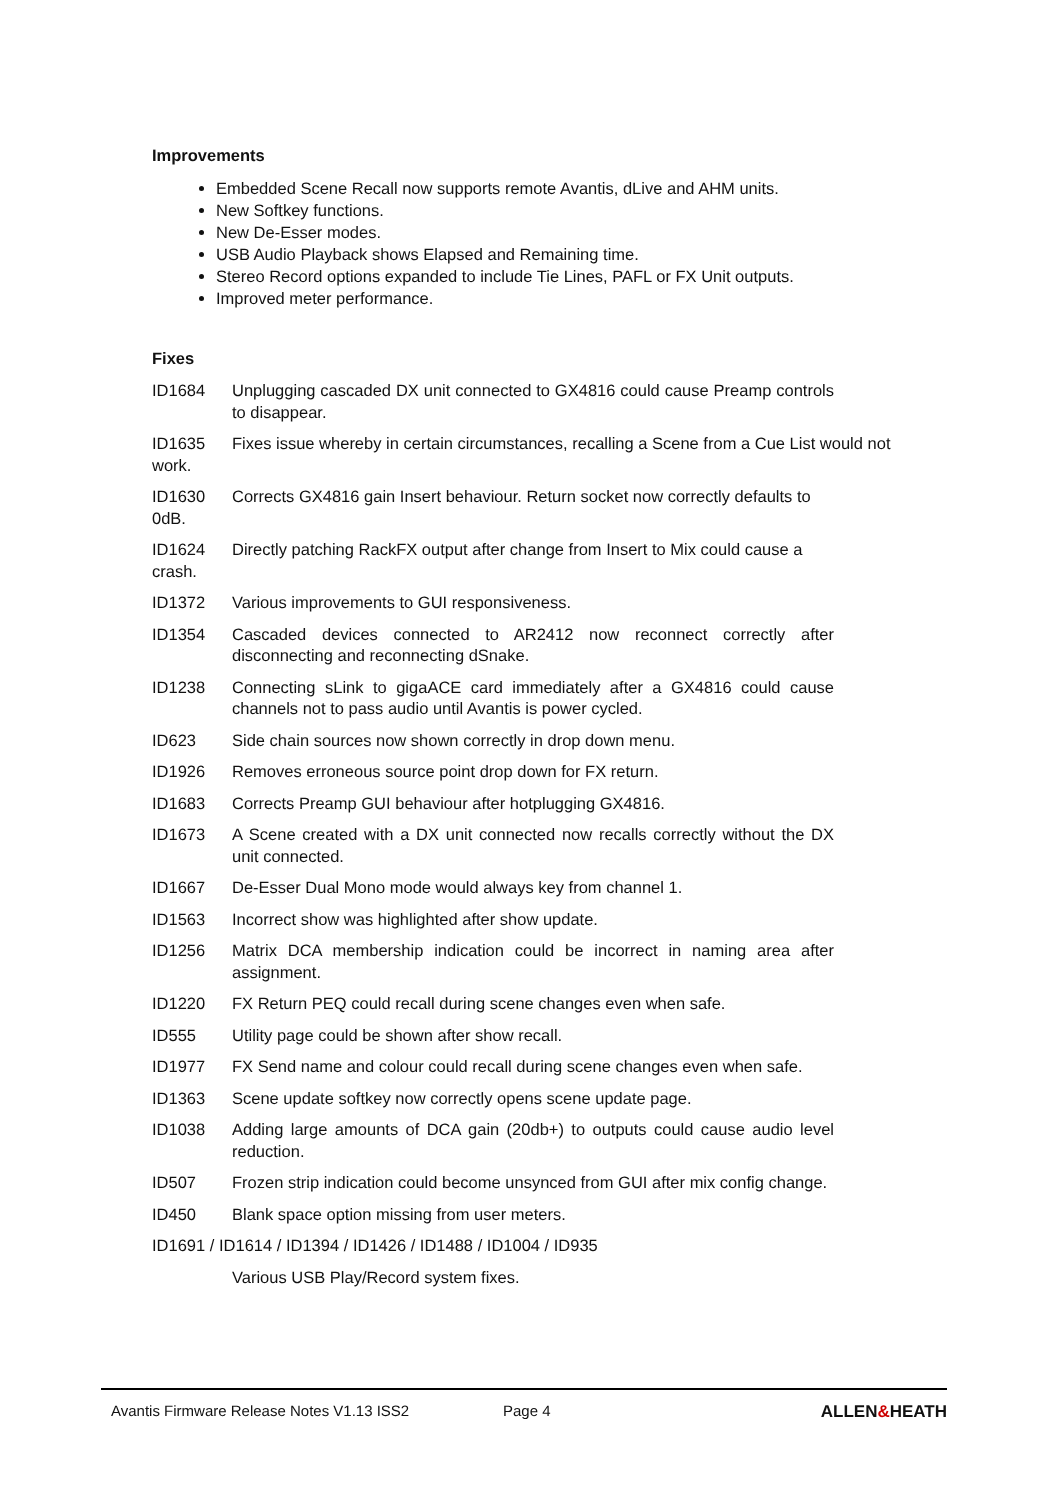Improvements
Embedded Scene Recall now supports remote Avantis, dLive and AHM units.
New Softkey functions.
New De-Esser modes.
USB Audio Playback shows Elapsed and Remaining time.
Stereo Record options expanded to include Tie Lines, PAFL or FX Unit outputs.
Improved meter performance.
Fixes
ID1684 Unplugging cascaded DX unit connected to GX4816 could cause Preamp controls to disappear.
ID1635 Fixes issue whereby in certain circumstances, recalling a Scene from a Cue List would not work.
ID1630 Corrects GX4816 gain Insert behaviour. Return socket now correctly defaults to 0dB.
ID1624 Directly patching RackFX output after change from Insert to Mix could cause a crash.
ID1372 Various improvements to GUI responsiveness.
ID1354 Cascaded devices connected to AR2412 now reconnect correctly after disconnecting and reconnecting dSnake.
ID1238 Connecting sLink to gigaACE card immediately after a GX4816 could cause channels not to pass audio until Avantis is power cycled.
ID623 Side chain sources now shown correctly in drop down menu.
ID1926 Removes erroneous source point drop down for FX return.
ID1683 Corrects Preamp GUI behaviour after hotplugging GX4816.
ID1673 A Scene created with a DX unit connected now recalls correctly without the DX unit connected.
ID1667 De-Esser Dual Mono mode would always key from channel 1.
ID1563 Incorrect show was highlighted after show update.
ID1256 Matrix DCA membership indication could be incorrect in naming area after assignment.
ID1220 FX Return PEQ could recall during scene changes even when safe.
ID555 Utility page could be shown after show recall.
ID1977 FX Send name and colour could recall during scene changes even when safe.
ID1363 Scene update softkey now correctly opens scene update page.
ID1038 Adding large amounts of DCA gain (20db+) to outputs could cause audio level reduction.
ID507 Frozen strip indication could become unsynced from GUI after mix config change.
ID450 Blank space option missing from user meters.
ID1691 / ID1614 / ID1394 / ID1426 / ID1488 / ID1004 / ID935
Various USB Play/Record system fixes.
Avantis Firmware Release Notes V1.13 ISS2 Page 4 ALLEN&HEATH